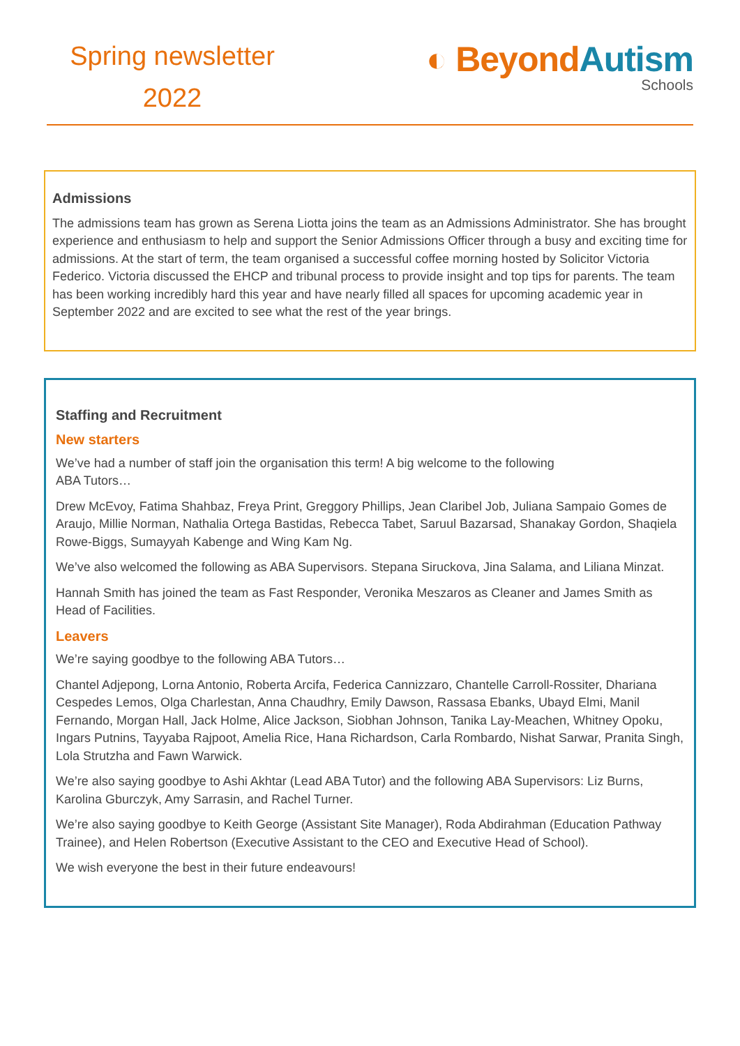Spring newsletter
2022
◐ Beyond Autism
Schools
Admissions
The admissions team has grown as Serena Liotta joins the team as an Admissions Administrator. She has brought experience and enthusiasm to help and support the Senior Admissions Officer through a busy and exciting time for admissions. At the start of term, the team organised a successful coffee morning hosted by Solicitor Victoria Federico. Victoria discussed the EHCP and tribunal process to provide insight and top tips for parents. The team has been working incredibly hard this year and have nearly filled all spaces for upcoming academic year in September 2022 and are excited to see what the rest of the year brings.
Staffing and Recruitment
New starters
We’ve had a number of staff join the organisation this term! A big welcome to the following
ABA Tutors…
Drew McEvoy, Fatima Shahbaz, Freya Print, Greggory Phillips, Jean Claribel Job, Juliana Sampaio Gomes de Araujo, Millie Norman, Nathalia Ortega Bastidas, Rebecca Tabet, Saruul Bazarsad, Shanakay Gordon, Shaqiela Rowe-Biggs, Sumayyah Kabenge and Wing Kam Ng.
We’ve also welcomed the following as ABA Supervisors. Stepana Siruckova, Jina Salama, and Liliana Minzat.
Hannah Smith has joined the team as Fast Responder, Veronika Meszaros as Cleaner and James Smith as Head of Facilities.
Leavers
We’re saying goodbye to the following ABA Tutors…
Chantel Adjepong, Lorna Antonio, Roberta Arcifa, Federica Cannizzaro, Chantelle Carroll-Rossiter, Dhariana Cespedes Lemos, Olga Charlestan, Anna Chaudhry, Emily Dawson, Rassasa Ebanks, Ubayd Elmi, Manil Fernando, Morgan Hall, Jack Holme, Alice Jackson, Siobhan Johnson, Tanika Lay-Meachen, Whitney Opoku, Ingars Putnins, Tayyaba Rajpoot, Amelia Rice, Hana Richardson, Carla Rombardo, Nishat Sarwar, Pranita Singh, Lola Strutzha and Fawn Warwick.
We’re also saying goodbye to Ashi Akhtar (Lead ABA Tutor) and the following ABA Supervisors: Liz Burns, Karolina Gburczyk, Amy Sarrasin, and Rachel Turner.
We’re also saying goodbye to Keith George (Assistant Site Manager), Roda Abdirahman (Education Pathway Trainee), and Helen Robertson (Executive Assistant to the CEO and Executive Head of School).
We wish everyone the best in their future endeavours!